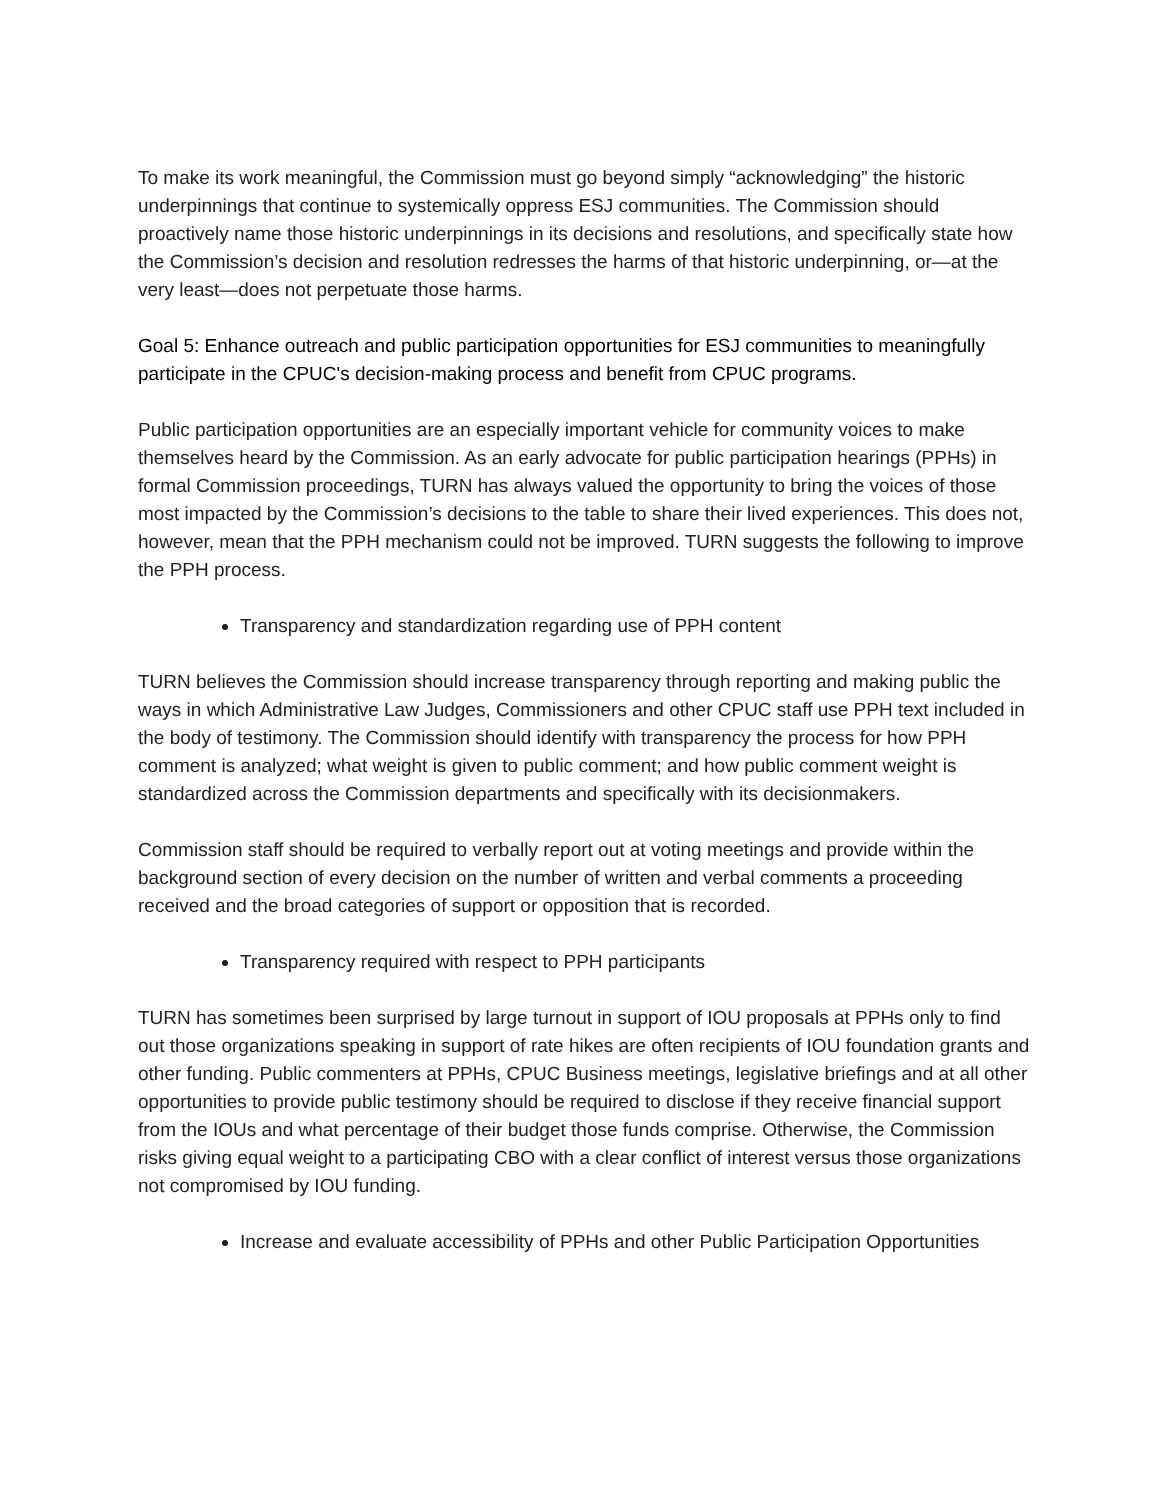To make its work meaningful, the Commission must go beyond simply “acknowledging” the historic underpinnings that continue to systemically oppress ESJ communities. The Commission should proactively name those historic underpinnings in its decisions and resolutions, and specifically state how the Commission’s decision and resolution redresses the harms of that historic underpinning, or—at the very least—does not perpetuate those harms.
Goal 5: Enhance outreach and public participation opportunities for ESJ communities to meaningfully participate in the CPUC's decision-making process and benefit from CPUC programs.
Public participation opportunities are an especially important vehicle for community voices to make themselves heard by the Commission. As an early advocate for public participation hearings (PPHs) in formal Commission proceedings, TURN has always valued the opportunity to bring the voices of those most impacted by the Commission’s decisions to the table to share their lived experiences. This does not, however, mean that the PPH mechanism could not be improved. TURN suggests the following to improve the PPH process.
Transparency and standardization regarding use of PPH content
TURN believes the Commission should increase transparency through reporting and making public the ways in which Administrative Law Judges, Commissioners and other CPUC staff use PPH text included in the body of testimony. The Commission should identify with transparency the process for how PPH comment is analyzed; what weight is given to public comment; and how public comment weight is standardized across the Commission departments and specifically with its decisionmakers.
Commission staff should be required to verbally report out at voting meetings and provide within the background section of every decision on the number of written and verbal comments a proceeding received and the broad categories of support or opposition that is recorded.
Transparency required with respect to PPH participants
TURN has sometimes been surprised by large turnout in support of IOU proposals at PPHs only to find out those organizations speaking in support of rate hikes are often recipients of IOU foundation grants and other funding. Public commenters at PPHs, CPUC Business meetings, legislative briefings and at all other opportunities to provide public testimony should be required to disclose if they receive financial support from the IOUs and what percentage of their budget those funds comprise. Otherwise, the Commission risks giving equal weight to a participating CBO with a clear conflict of interest versus those organizations not compromised by IOU funding.
Increase and evaluate accessibility of PPHs and other Public Participation Opportunities